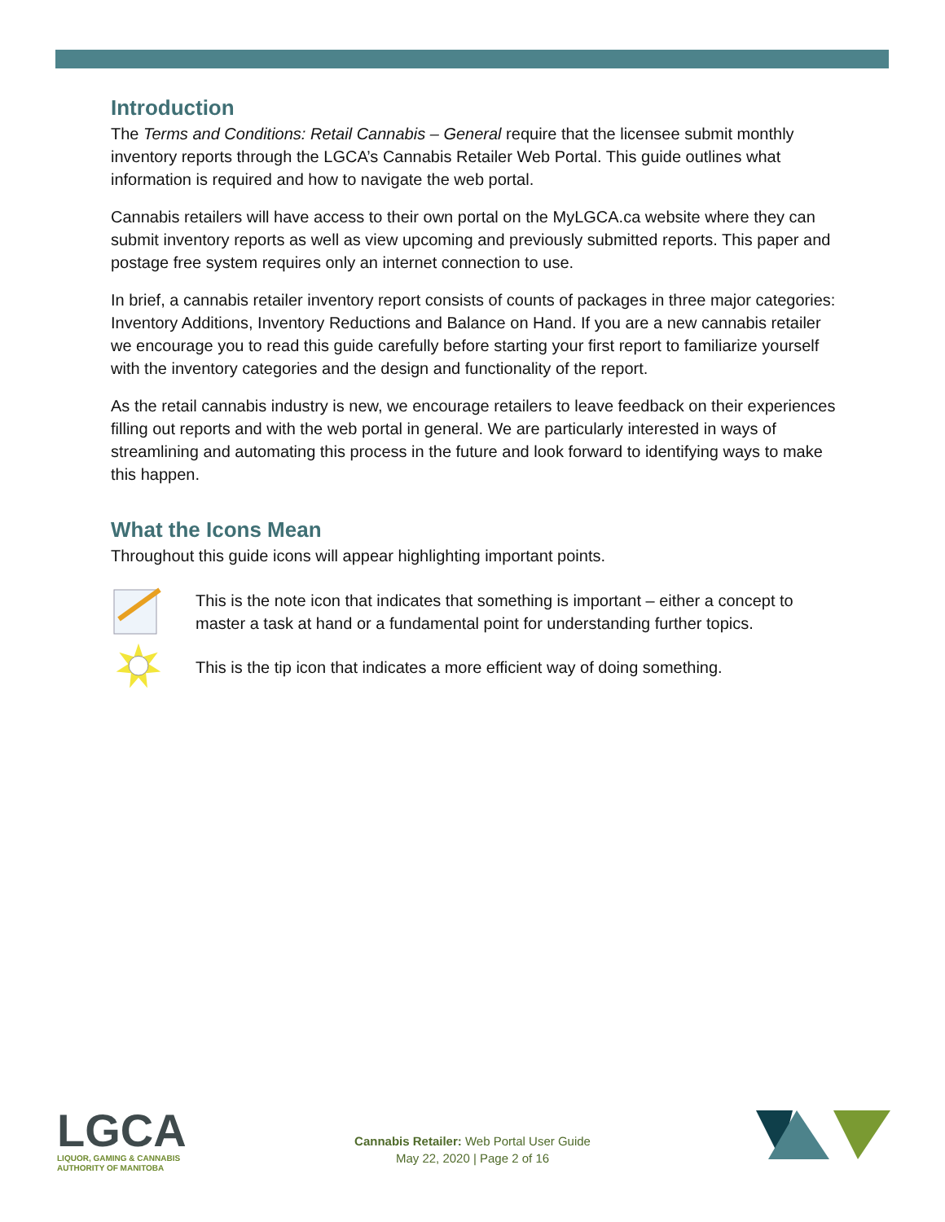Introduction
The Terms and Conditions: Retail Cannabis – General require that the licensee submit monthly inventory reports through the LGCA’s Cannabis Retailer Web Portal. This guide outlines what information is required and how to navigate the web portal.
Cannabis retailers will have access to their own portal on the MyLGCA.ca website where they can submit inventory reports as well as view upcoming and previously submitted reports. This paper and postage free system requires only an internet connection to use.
In brief, a cannabis retailer inventory report consists of counts of packages in three major categories: Inventory Additions, Inventory Reductions and Balance on Hand. If you are a new cannabis retailer we encourage you to read this guide carefully before starting your first report to familiarize yourself with the inventory categories and the design and functionality of the report.
As the retail cannabis industry is new, we encourage retailers to leave feedback on their experiences filling out reports and with the web portal in general. We are particularly interested in ways of streamlining and automating this process in the future and look forward to identifying ways to make this happen.
What the Icons Mean
Throughout this guide icons will appear highlighting important points.
This is the note icon that indicates that something is important – either a concept to master a task at hand or a fundamental point for understanding further topics.
This is the tip icon that indicates a more efficient way of doing something.
LGCA
LIQUOR, GAMING & CANNABIS
AUTHORITY OF MANITOBA
Cannabis Retailer: Web Portal User Guide
May 22, 2020 | Page 2 of 16